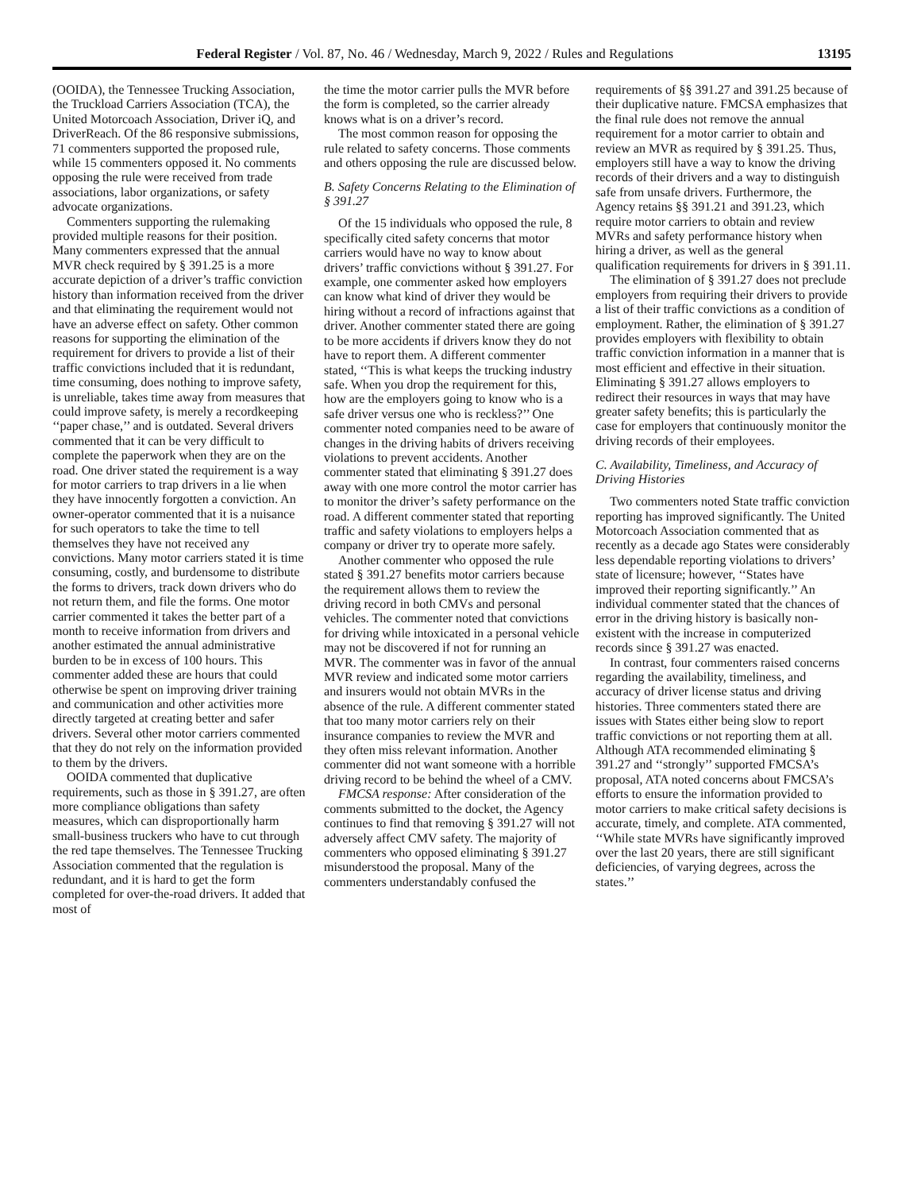Federal Register / Vol. 87, No. 46 / Wednesday, March 9, 2022 / Rules and Regulations 13195
(OOIDA), the Tennessee Trucking Association, the Truckload Carriers Association (TCA), the United Motorcoach Association, Driver iQ, and DriverReach. Of the 86 responsive submissions, 71 commenters supported the proposed rule, while 15 commenters opposed it. No comments opposing the rule were received from trade associations, labor organizations, or safety advocate organizations.
Commenters supporting the rulemaking provided multiple reasons for their position. Many commenters expressed that the annual MVR check required by § 391.25 is a more accurate depiction of a driver’s traffic conviction history than information received from the driver and that eliminating the requirement would not have an adverse effect on safety. Other common reasons for supporting the elimination of the requirement for drivers to provide a list of their traffic convictions included that it is redundant, time consuming, does nothing to improve safety, is unreliable, takes time away from measures that could improve safety, is merely a recordkeeping ‘‘paper chase,’’ and is outdated. Several drivers commented that it can be very difficult to complete the paperwork when they are on the road. One driver stated the requirement is a way for motor carriers to trap drivers in a lie when they have innocently forgotten a conviction. An owner-operator commented that it is a nuisance for such operators to take the time to tell themselves they have not received any convictions. Many motor carriers stated it is time consuming, costly, and burdensome to distribute the forms to drivers, track down drivers who do not return them, and file the forms. One motor carrier commented it takes the better part of a month to receive information from drivers and another estimated the annual administrative burden to be in excess of 100 hours. This commenter added these are hours that could otherwise be spent on improving driver training and communication and other activities more directly targeted at creating better and safer drivers. Several other motor carriers commented that they do not rely on the information provided to them by the drivers.
OOIDA commented that duplicative requirements, such as those in § 391.27, are often more compliance obligations than safety measures, which can disproportionally harm small-business truckers who have to cut through the red tape themselves. The Tennessee Trucking Association commented that the regulation is redundant, and it is hard to get the form completed for over-the-road drivers. It added that most of
the time the motor carrier pulls the MVR before the form is completed, so the carrier already knows what is on a driver’s record.
The most common reason for opposing the rule related to safety concerns. Those comments and others opposing the rule are discussed below.
B. Safety Concerns Relating to the Elimination of § 391.27
Of the 15 individuals who opposed the rule, 8 specifically cited safety concerns that motor carriers would have no way to know about drivers’ traffic convictions without § 391.27. For example, one commenter asked how employers can know what kind of driver they would be hiring without a record of infractions against that driver. Another commenter stated there are going to be more accidents if drivers know they do not have to report them. A different commenter stated, ‘‘This is what keeps the trucking industry safe. When you drop the requirement for this, how are the employers going to know who is a safe driver versus one who is reckless?’’ One commenter noted companies need to be aware of changes in the driving habits of drivers receiving violations to prevent accidents. Another commenter stated that eliminating § 391.27 does away with one more control the motor carrier has to monitor the driver’s safety performance on the road. A different commenter stated that reporting traffic and safety violations to employers helps a company or driver try to operate more safely.
Another commenter who opposed the rule stated § 391.27 benefits motor carriers because the requirement allows them to review the driving record in both CMVs and personal vehicles. The commenter noted that convictions for driving while intoxicated in a personal vehicle may not be discovered if not for running an MVR. The commenter was in favor of the annual MVR review and indicated some motor carriers and insurers would not obtain MVRs in the absence of the rule. A different commenter stated that too many motor carriers rely on their insurance companies to review the MVR and they often miss relevant information. Another commenter did not want someone with a horrible driving record to be behind the wheel of a CMV.
FMCSA response: After consideration of the comments submitted to the docket, the Agency continues to find that removing § 391.27 will not adversely affect CMV safety. The majority of commenters who opposed eliminating § 391.27 misunderstood the proposal. Many of the commenters understandably confused the
requirements of §§ 391.27 and 391.25 because of their duplicative nature. FMCSA emphasizes that the final rule does not remove the annual requirement for a motor carrier to obtain and review an MVR as required by § 391.25. Thus, employers still have a way to know the driving records of their drivers and a way to distinguish safe from unsafe drivers. Furthermore, the Agency retains §§ 391.21 and 391.23, which require motor carriers to obtain and review MVRs and safety performance history when hiring a driver, as well as the general qualification requirements for drivers in § 391.11.
The elimination of § 391.27 does not preclude employers from requiring their drivers to provide a list of their traffic convictions as a condition of employment. Rather, the elimination of § 391.27 provides employers with flexibility to obtain traffic conviction information in a manner that is most efficient and effective in their situation. Eliminating § 391.27 allows employers to redirect their resources in ways that may have greater safety benefits; this is particularly the case for employers that continuously monitor the driving records of their employees.
C. Availability, Timeliness, and Accuracy of Driving Histories
Two commenters noted State traffic conviction reporting has improved significantly. The United Motorcoach Association commented that as recently as a decade ago States were considerably less dependable reporting violations to drivers’ state of licensure; however, ‘‘States have improved their reporting significantly.’’ An individual commenter stated that the chances of error in the driving history is basically non-existent with the increase in computerized records since § 391.27 was enacted.
In contrast, four commenters raised concerns regarding the availability, timeliness, and accuracy of driver license status and driving histories. Three commenters stated there are issues with States either being slow to report traffic convictions or not reporting them at all. Although ATA recommended eliminating § 391.27 and ‘‘strongly’’ supported FMCSA’s proposal, ATA noted concerns about FMCSA’s efforts to ensure the information provided to motor carriers to make critical safety decisions is accurate, timely, and complete. ATA commented, ‘‘While state MVRs have significantly improved over the last 20 years, there are still significant deficiencies, of varying degrees, across the states.’’